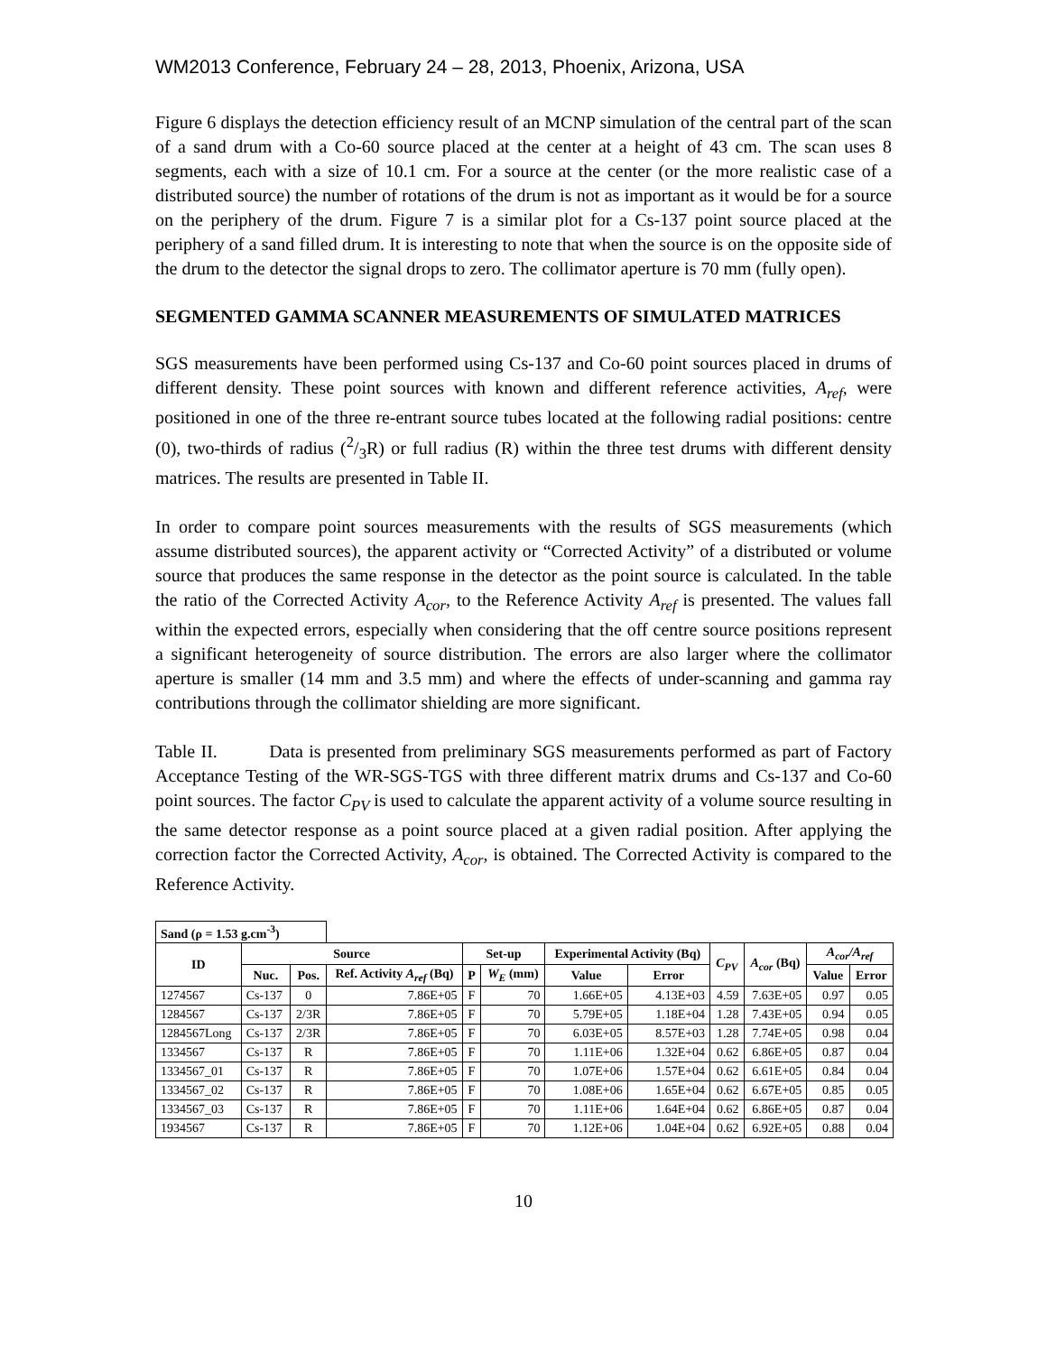WM2013 Conference, February 24 – 28, 2013, Phoenix, Arizona, USA
Figure 6 displays the detection efficiency result of an MCNP simulation of the central part of the scan of a sand drum with a Co-60 source placed at the center at a height of 43 cm. The scan uses 8 segments, each with a size of 10.1 cm. For a source at the center (or the more realistic case of a distributed source) the number of rotations of the drum is not as important as it would be for a source on the periphery of the drum. Figure 7 is a similar plot for a Cs-137 point source placed at the periphery of a sand filled drum. It is interesting to note that when the source is on the opposite side of the drum to the detector the signal drops to zero. The collimator aperture is 70 mm (fully open).
SEGMENTED GAMMA SCANNER MEASUREMENTS OF SIMULATED MATRICES
SGS measurements have been performed using Cs-137 and Co-60 point sources placed in drums of different density. These point sources with known and different reference activities, A<sub>ref</sub>, were positioned in one of the three re-entrant source tubes located at the following radial positions: centre (0), two-thirds of radius (2/3R) or full radius (R) within the three test drums with different density matrices. The results are presented in Table II.
In order to compare point sources measurements with the results of SGS measurements (which assume distributed sources), the apparent activity or “Corrected Activity” of a distributed or volume source that produces the same response in the detector as the point source is calculated. In the table the ratio of the Corrected Activity A<sub>cor</sub>, to the Reference Activity A<sub>ref</sub> is presented. The values fall within the expected errors, especially when considering that the off centre source positions represent a significant heterogeneity of source distribution. The errors are also larger where the collimator aperture is smaller (14 mm and 3.5 mm) and where the effects of under-scanning and gamma ray contributions through the collimator shielding are more significant.
Table II. Data is presented from preliminary SGS measurements performed as part of Factory Acceptance Testing of the WR-SGS-TGS with three different matrix drums and Cs-137 and Co-60 point sources. The factor C<sub>PV</sub> is used to calculate the apparent activity of a volume source resulting in the same detector response as a point source placed at a given radial position. After applying the correction factor the Corrected Activity, A<sub>cor</sub>, is obtained. The Corrected Activity is compared to the Reference Activity.
| Sand (ρ = 1.53 g.cm<sup>-3</sup>) | | | | | | | | | | | |
| ID | Source | | | Set-up | | Experimental Activity (Bq) | | C<sub>PV</sub> | A<sub>cor</sub> (Bq) | A<sub>cor</sub>/A<sub>ref</sub> | |
| | Nuc. | Pos. | Ref. Activity A<sub>ref</sub> (Bq) | P | W<sub>E</sub> (mm) | Value | Error | | | Value | Error |
| 1274567 | Cs-137 | 0 | 7.86E+05 | F | 70 | 1.66E+05 | 4.13E+03 | 4.59 | 7.63E+05 | 0.97 | 0.05 |
| 1284567 | Cs-137 | 2/3R | 7.86E+05 | F | 70 | 5.79E+05 | 1.18E+04 | 1.28 | 7.43E+05 | 0.94 | 0.05 |
| 1284567Long | Cs-137 | 2/3R | 7.86E+05 | F | 70 | 6.03E+05 | 8.57E+03 | 1.28 | 7.74E+05 | 0.98 | 0.04 |
| 1334567 | Cs-137 | R | 7.86E+05 | F | 70 | 1.11E+06 | 1.32E+04 | 0.62 | 6.86E+05 | 0.87 | 0.04 |
| 1334567_01 | Cs-137 | R | 7.86E+05 | F | 70 | 1.07E+06 | 1.57E+04 | 0.62 | 6.61E+05 | 0.84 | 0.04 |
| 1334567_02 | Cs-137 | R | 7.86E+05 | F | 70 | 1.08E+06 | 1.65E+04 | 0.62 | 6.67E+05 | 0.85 | 0.05 |
| 1334567_03 | Cs-137 | R | 7.86E+05 | F | 70 | 1.11E+06 | 1.64E+04 | 0.62 | 6.86E+05 | 0.87 | 0.04 |
| 1934567 | Cs-137 | R | 7.86E+05 | F | 70 | 1.12E+06 | 1.04E+04 | 0.62 | 6.92E+05 | 0.88 | 0.04 |
10